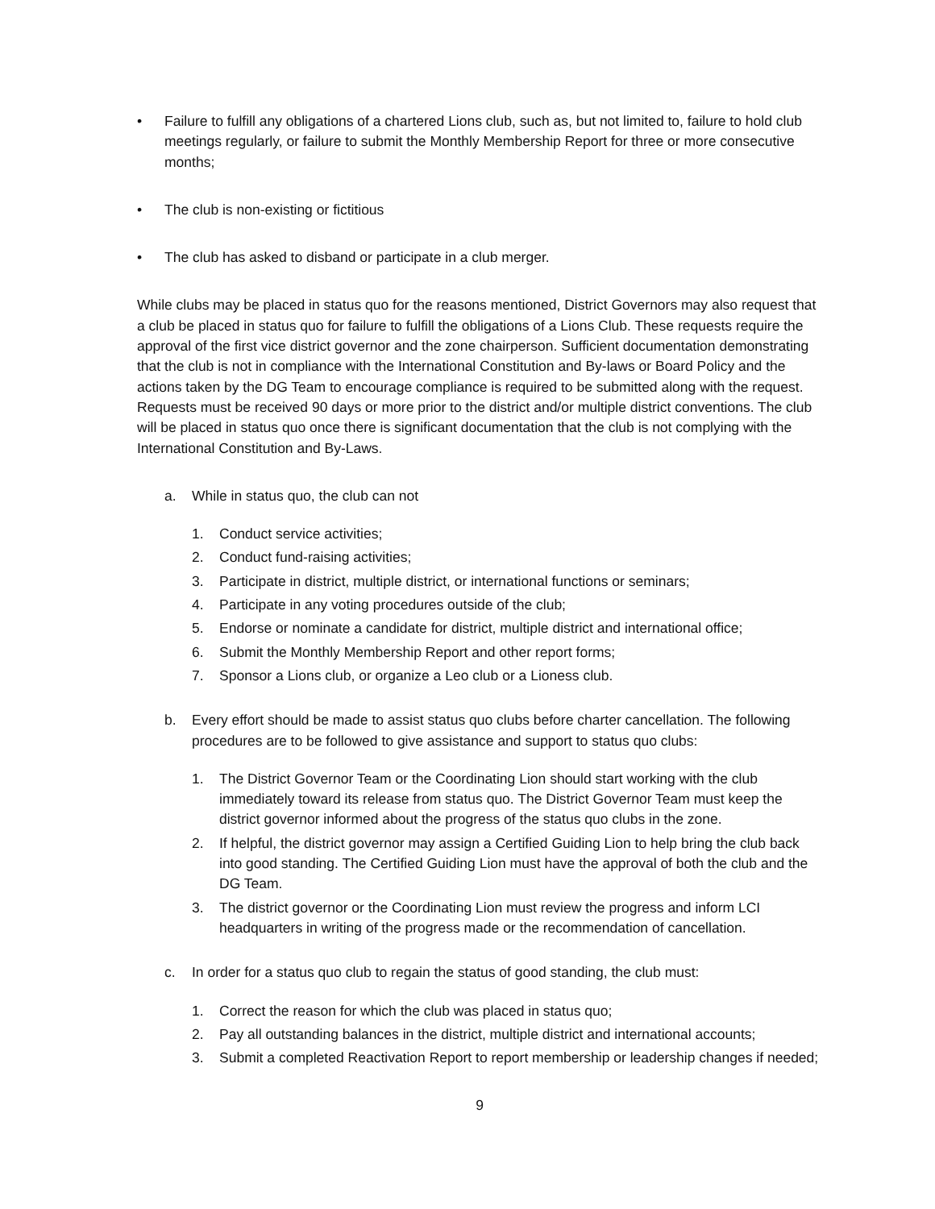• Failure to fulfill any obligations of a chartered Lions club, such as, but not limited to, failure to hold club meetings regularly, or failure to submit the Monthly Membership Report for three or more consecutive months;
• The club is non-existing or fictitious
• The club has asked to disband or participate in a club merger.
While clubs may be placed in status quo for the reasons mentioned, District Governors may also request that a club be placed in status quo for failure to fulfill the obligations of a Lions Club. These requests require the approval of the first vice district governor and the zone chairperson. Sufficient documentation demonstrating that the club is not in compliance with the International Constitution and By-laws or Board Policy and the actions taken by the DG Team to encourage compliance is required to be submitted along with the request. Requests must be received 90 days or more prior to the district and/or multiple district conventions. The club will be placed in status quo once there is significant documentation that the club is not complying with the International Constitution and By-Laws.
a. While in status quo, the club can not
1. Conduct service activities;
2. Conduct fund-raising activities;
3. Participate in district, multiple district, or international functions or seminars;
4. Participate in any voting procedures outside of the club;
5. Endorse or nominate a candidate for district, multiple district and international office;
6. Submit the Monthly Membership Report and other report forms;
7. Sponsor a Lions club, or organize a Leo club or a Lioness club.
b. Every effort should be made to assist status quo clubs before charter cancellation. The following procedures are to be followed to give assistance and support to status quo clubs:
1. The District Governor Team or the Coordinating Lion should start working with the club immediately toward its release from status quo. The District Governor Team must keep the district governor informed about the progress of the status quo clubs in the zone.
2. If helpful, the district governor may assign a Certified Guiding Lion to help bring the club back into good standing. The Certified Guiding Lion must have the approval of both the club and the DG Team.
3. The district governor or the Coordinating Lion must review the progress and inform LCI headquarters in writing of the progress made or the recommendation of cancellation.
c. In order for a status quo club to regain the status of good standing, the club must:
1. Correct the reason for which the club was placed in status quo;
2. Pay all outstanding balances in the district, multiple district and international accounts;
3. Submit a completed Reactivation Report to report membership or leadership changes if needed;
9